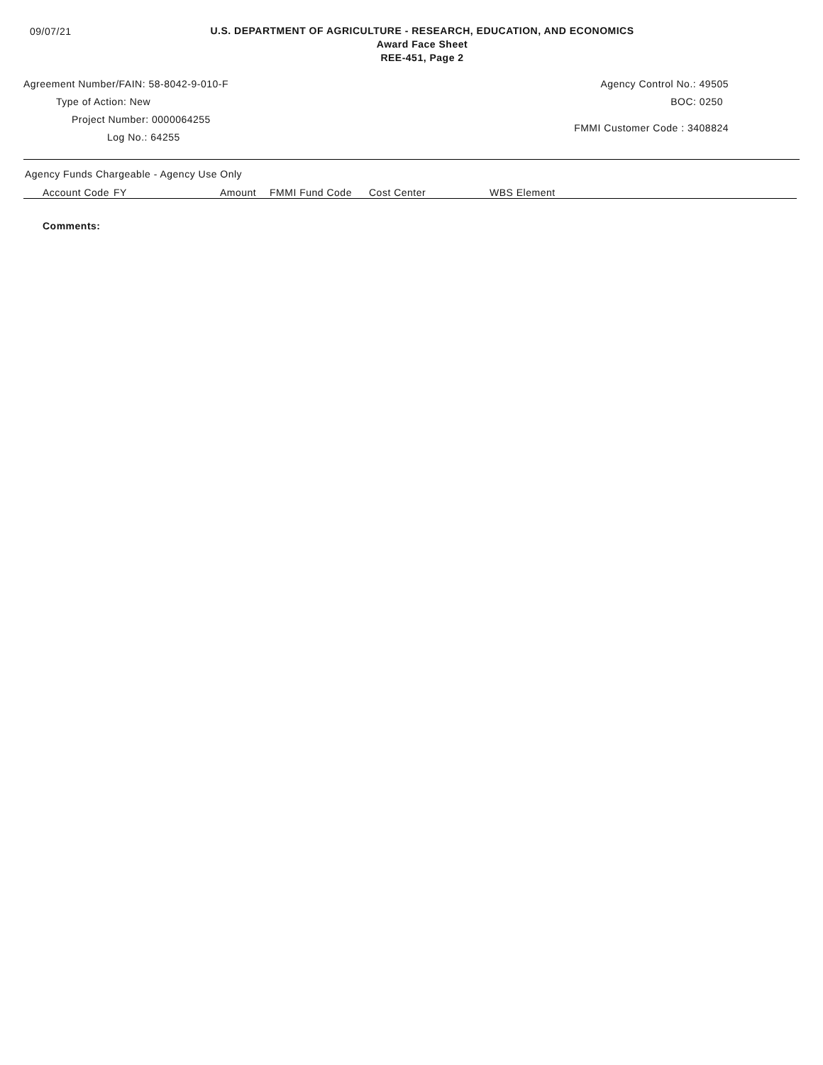09/07/21
U.S. DEPARTMENT OF AGRICULTURE - RESEARCH, EDUCATION, AND ECONOMICS
Award Face Sheet
REE-451, Page 2
Agreement Number/FAIN: 58-8042-9-010-F
Type of Action: New
Project Number: 0000064255
Log No.: 64255
Agency Control No.: 49505
BOC: 0250
FMMI Customer Code : 3408824
Agency Funds Chargeable - Agency Use Only
| Account Code | FY | Amount | FMMI Fund Code | Cost Center | WBS Element |
| --- | --- | --- | --- | --- | --- |
Comments: